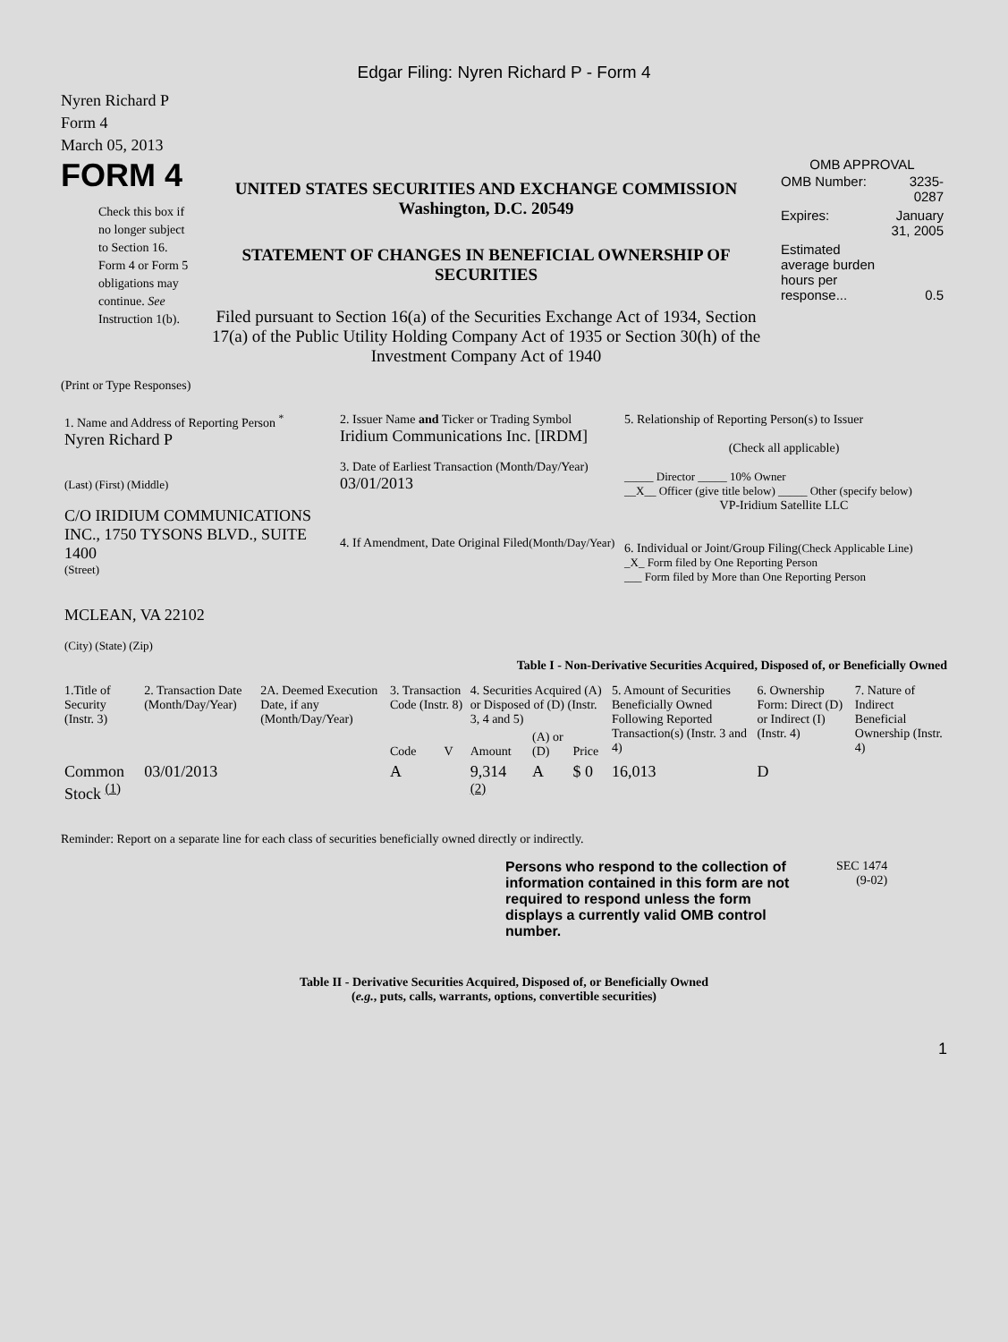Edgar Filing: Nyren Richard P - Form 4
Nyren Richard P
Form 4
March 05, 2013
FORM 4
Check this box if no longer subject to Section 16. Form 4 or Form 5 obligations may continue. See Instruction 1(b).
UNITED STATES SECURITIES AND EXCHANGE COMMISSION
Washington, D.C. 20549
STATEMENT OF CHANGES IN BENEFICIAL OWNERSHIP OF SECURITIES
Filed pursuant to Section 16(a) of the Securities Exchange Act of 1934, Section 17(a) of the Public Utility Holding Company Act of 1935 or Section 30(h) of the Investment Company Act of 1940
OMB APPROVAL
| OMB Number: | 3235-0287 |
| Expires: | January 31, 2005 |
| Estimated average burden hours per response... | 0.5 |
(Print or Type Responses)
| 1. Name and Address of Reporting Person <sup>*</sup> Nyren Richard P (Last) (First) (Middle) C/O IRIDIUM COMMUNICATIONS INC., 1750 TYSONS BLVD., SUITE 1400 (Street) MCLEAN, VA 22102 (City) (State) (Zip) | 2. Issuer Name and Ticker or Trading Symbol Iridium Communications Inc. [IRDM] 3. Date of Earliest Transaction (Month/Day/Year) 03/01/2013 4. If Amendment, Date Original Filed (Month/Day/Year) | 5. Relationship of Reporting Person(s) to Issuer (Check all applicable) _____ Director _____ 10% Owner __X__ Officer (give title below) _____ Other (specify below) VP-Iridium Satellite LLC 6. Individual or Joint/Group Filing (Check Applicable Line) _X_ Form filed by One Reporting Person ___ Form filed by More than One Reporting Person |
Table I - Non-Derivative Securities Acquired, Disposed of, or Beneficially Owned
| 1.Title of Security (Instr. 3) | 2. Transaction Date (Month/Day/Year) | 2A. Deemed Execution Date, if any (Month/Day/Year) | 3. Transaction Code (Instr. 8) | | 4. Securities Acquired (A) or Disposed of (D) (Instr. 3, 4 and 5) | | | 5. Amount of Securities Beneficially Owned Following Reported Transaction(s) (Instr. 3 and 4) | 6. Ownership Form: Direct (D) or Indirect (I) (Instr. 4) | 7. Nature of Indirect Beneficial Ownership (Instr. 4) |
| --- | --- | --- | --- | --- | --- | --- | --- | --- | --- | --- |
| | | | Code | V | Amount | (A) or (D) | Price | | | |
| Common Stock <sup>(1)</sup> | 03/01/2013 | | A | | 9,314 <sup>(2)</sup> | A | $ 0 | 16,013 | D | |
Reminder: Report on a separate line for each class of securities beneficially owned directly or indirectly.
Persons who respond to the collection of information contained in this form are not required to respond unless the form displays a currently valid OMB control number.
SEC 1474
(9-02)
Table II - Derivative Securities Acquired, Disposed of, or Beneficially Owned
(e.g., puts, calls, warrants, options, convertible securities)
1